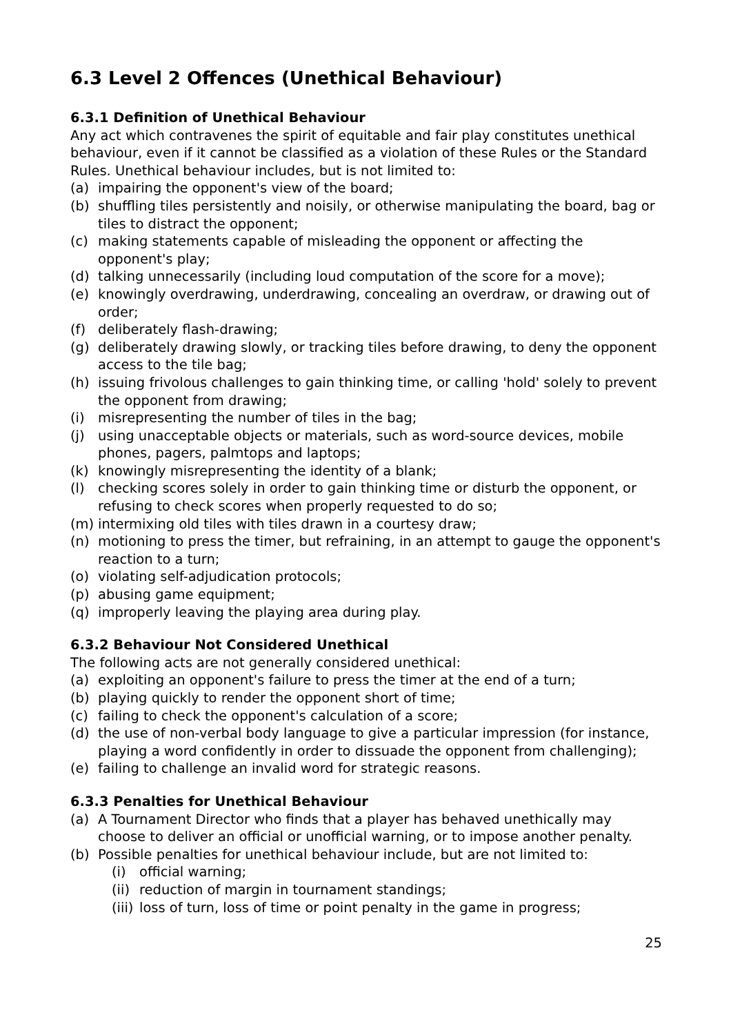6.3 Level 2 Offences (Unethical Behaviour)
6.3.1 Definition of Unethical Behaviour
Any act which contravenes the spirit of equitable and fair play constitutes unethical behaviour, even if it cannot be classified as a violation of these Rules or the Standard Rules. Unethical behaviour includes, but is not limited to:
(a) impairing the opponent's view of the board;
(b) shuffling tiles persistently and noisily, or otherwise manipulating the board, bag or tiles to distract the opponent;
(c) making statements capable of misleading the opponent or affecting the opponent's play;
(d) talking unnecessarily (including loud computation of the score for a move);
(e) knowingly overdrawing, underdrawing, concealing an overdraw, or drawing out of order;
(f) deliberately flash-drawing;
(g) deliberately drawing slowly, or tracking tiles before drawing, to deny the opponent access to the tile bag;
(h) issuing frivolous challenges to gain thinking time, or calling 'hold' solely to prevent the opponent from drawing;
(i) misrepresenting the number of tiles in the bag;
(j) using unacceptable objects or materials, such as word-source devices, mobile phones, pagers, palmtops and laptops;
(k) knowingly misrepresenting the identity of a blank;
(l) checking scores solely in order to gain thinking time or disturb the opponent, or refusing to check scores when properly requested to do so;
(m) intermixing old tiles with tiles drawn in a courtesy draw;
(n) motioning to press the timer, but refraining, in an attempt to gauge the opponent's reaction to a turn;
(o) violating self-adjudication protocols;
(p) abusing game equipment;
(q) improperly leaving the playing area during play.
6.3.2 Behaviour Not Considered Unethical
The following acts are not generally considered unethical:
(a) exploiting an opponent's failure to press the timer at the end of a turn;
(b) playing quickly to render the opponent short of time;
(c) failing to check the opponent's calculation of a score;
(d) the use of non-verbal body language to give a particular impression (for instance, playing a word confidently in order to dissuade the opponent from challenging);
(e) failing to challenge an invalid word for strategic reasons.
6.3.3 Penalties for Unethical Behaviour
(a) A Tournament Director who finds that a player has behaved unethically may choose to deliver an official or unofficial warning, or to impose another penalty.
(b) Possible penalties for unethical behaviour include, but are not limited to:
(i) official warning;
(ii) reduction of margin in tournament standings;
(iii) loss of turn, loss of time or point penalty in the game in progress;
25